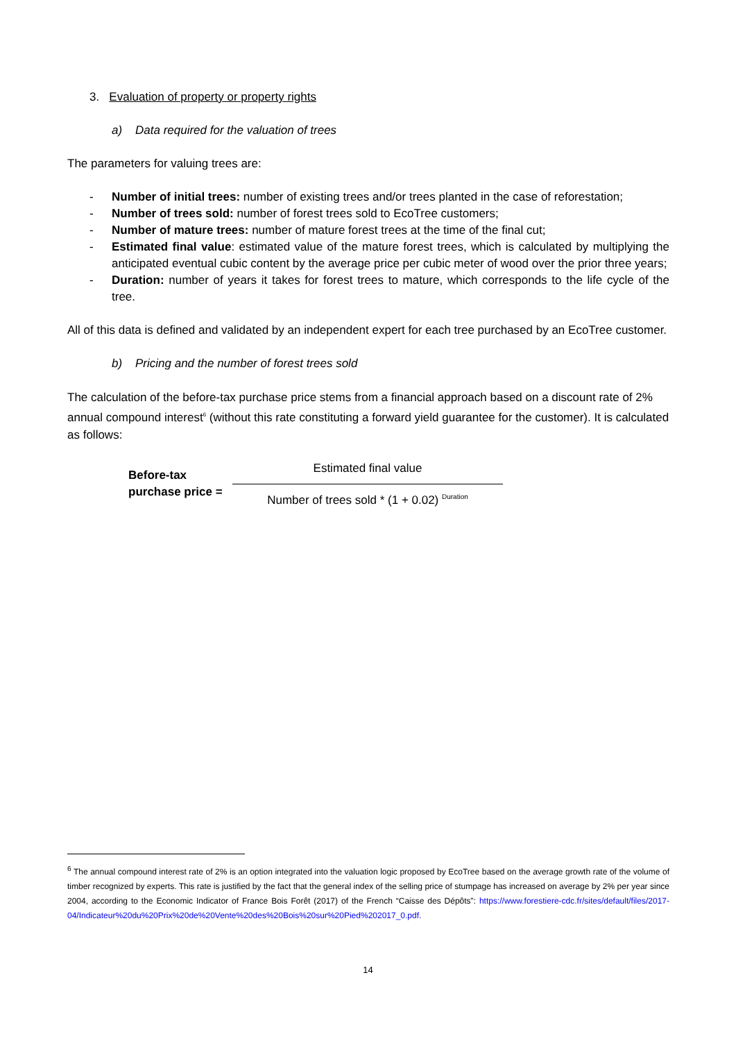3. Evaluation of property or property rights
a) Data required for the valuation of trees
The parameters for valuing trees are:
- Number of initial trees: number of existing trees and/or trees planted in the case of reforestation;
- Number of trees sold: number of forest trees sold to EcoTree customers;
- Number of mature trees: number of mature forest trees at the time of the final cut;
- Estimated final value: estimated value of the mature forest trees, which is calculated by multiplying the anticipated eventual cubic content by the average price per cubic meter of wood over the prior three years;
- Duration: number of years it takes for forest trees to mature, which corresponds to the life cycle of the tree.
All of this data is defined and validated by an independent expert for each tree purchased by an EcoTree customer.
b) Pricing and the number of forest trees sold
The calculation of the before-tax purchase price stems from a financial approach based on a discount rate of 2% annual compound interest<sup>6</sup> (without this rate constituting a forward yield guarantee for the customer). It is calculated as follows:
Before-tax
purchase price =
Estimated final value
Number of trees sold * (1 + 0.02) <sup>Duration</sup>
<sup>6</sup> The annual compound interest rate of 2% is an option integrated into the valuation logic proposed by EcoTree based on the average growth rate of the volume of timber recognized by experts. This rate is justified by the fact that the general index of the selling price of stumpage has increased on average by 2% per year since 2004, according to the Economic Indicator of France Bois Forêt (2017) of the French “Caisse des Dépôts”: https://www.forestiere-cdc.fr/sites/default/files/2017-04/Indicateur%20du%20Prix%20de%20Vente%20des%20Bois%20sur%20Pied%202017_0.pdf.
14